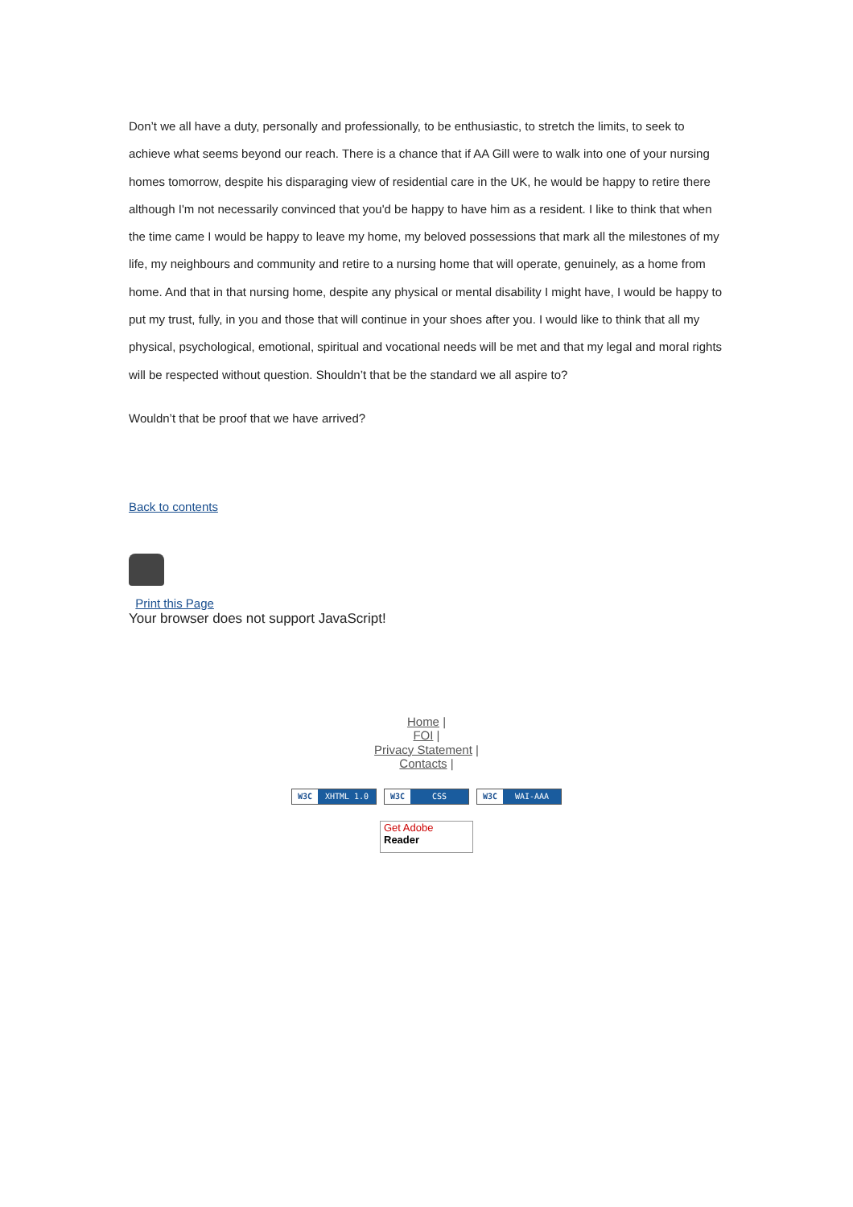Don’t we all have a duty, personally and professionally, to be enthusiastic, to stretch the limits, to seek to achieve what seems beyond our reach. There is a chance that if AA Gill were to walk into one of your nursing homes tomorrow, despite his disparaging view of residential care in the UK, he would be happy to retire there although I'm not necessarily convinced that you'd be happy to have him as a resident. I like to think that when the time came I would be happy to leave my home, my beloved possessions that mark all the milestones of my life, my neighbours and community and retire to a nursing home that will operate, genuinely, as a home from home. And that in that nursing home, despite any physical or mental disability I might have, I would be happy to put my trust, fully, in you and those that will continue in your shoes after you. I would like to think that all my physical, psychological, emotional, spiritual and vocational needs will be met and that my legal and moral rights will be respected without question. Shouldn’t that be the standard we all aspire to?
Wouldn’t that be proof that we have arrived?
Back to contents
Print this Page
Your browser does not support JavaScript!
Home |
FOI |
Privacy Statement |
Contacts |
W3C XHTML 1.0 W3C CSS W3C WAI-AAA
Get Adobe
Reader